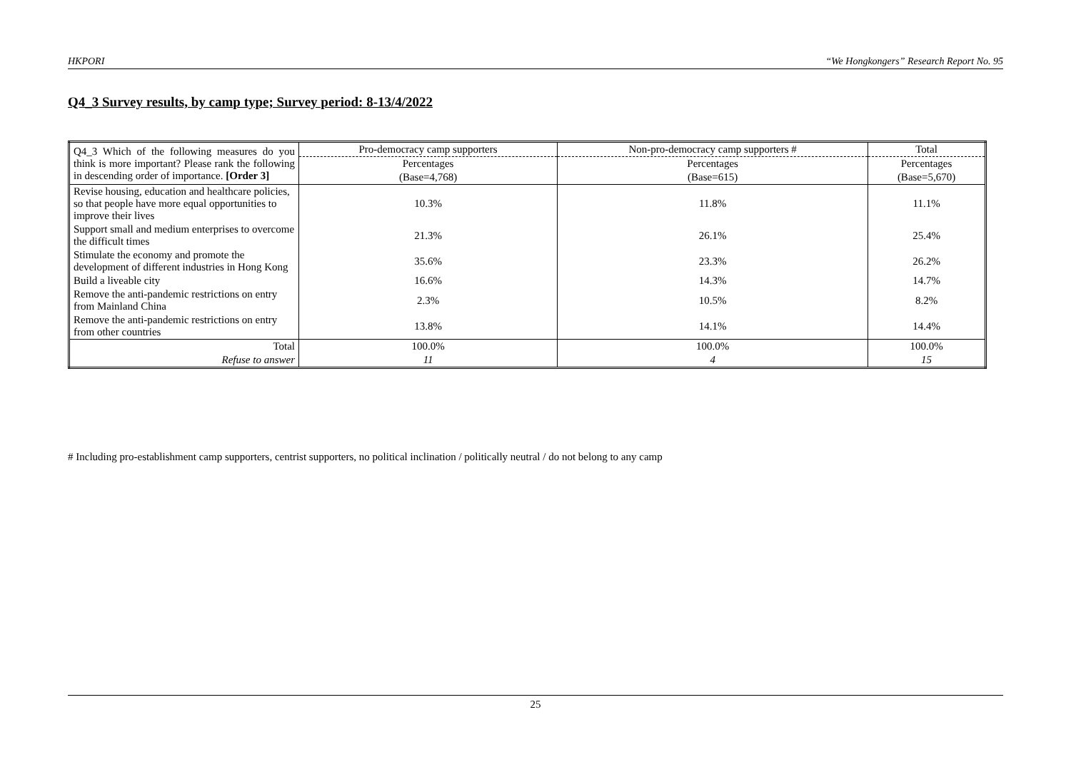HKPORI “We Hongkongers” Research Report No. 95
Q4_3 Survey results, by camp type; Survey period: 8-13/4/2022
| Q4_3 Which of the following measures do you think is more important? Please rank the following in descending order of importance. [Order 3] | Pro-democracy camp supporters | Non-pro-democracy camp supporters # | Total |
| --- | --- | --- | --- |
| | Percentages | Percentages | Percentages |
| | (Base=4,768) | (Base=615) | (Base=5,670) |
| Revise housing, education and healthcare policies, so that people have more equal opportunities to improve their lives | 10.3% | 11.8% | 11.1% |
| Support small and medium enterprises to overcome the difficult times | 21.3% | 26.1% | 25.4% |
| Stimulate the economy and promote the development of different industries in Hong Kong | 35.6% | 23.3% | 26.2% |
| Build a liveable city | 16.6% | 14.3% | 14.7% |
| Remove the anti-pandemic restrictions on entry from Mainland China | 2.3% | 10.5% | 8.2% |
| Remove the anti-pandemic restrictions on entry from other countries | 13.8% | 14.1% | 14.4% |
| Total | 100.0% | 100.0% | 100.0% |
| Refuse to answer | 11 | 4 | 15 |
# Including pro-establishment camp supporters, centrist supporters, no political inclination / politically neutral / do not belong to any camp
25